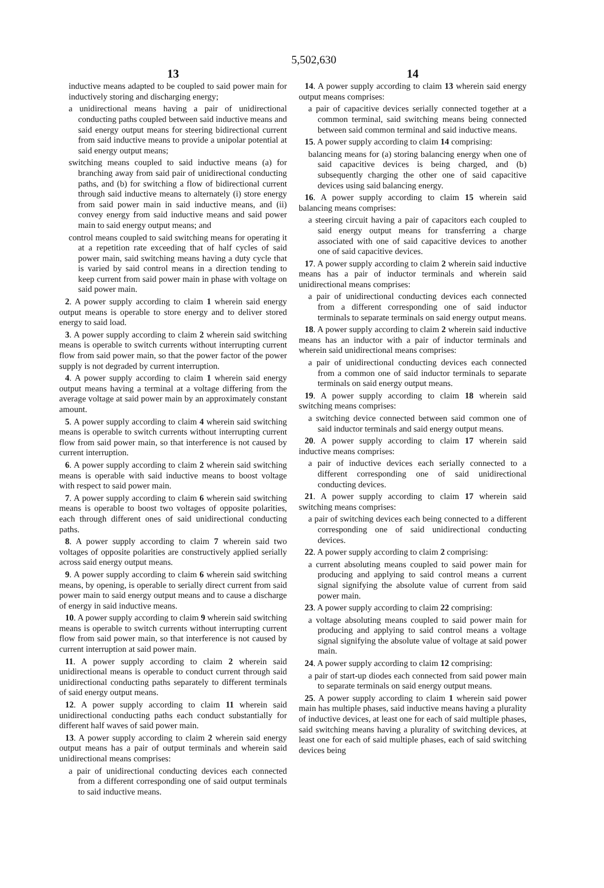5,502,630
13
inductive means adapted to be coupled to said power main for inductively storing and discharging energy;
a unidirectional means having a pair of unidirectional conducting paths coupled between said inductive means and said energy output means for steering bidirectional current from said inductive means to provide a unipolar potential at said energy output means;
switching means coupled to said inductive means (a) for branching away from said pair of unidirectional conducting paths, and (b) for switching a flow of bidirectional current through said inductive means to alternately (i) store energy from said power main in said inductive means, and (ii) convey energy from said inductive means and said power main to said energy output means; and
control means coupled to said switching means for operating it at a repetition rate exceeding that of half cycles of said power main, said switching means having a duty cycle that is varied by said control means in a direction tending to keep current from said power main in phase with voltage on said power main.
2. A power supply according to claim 1 wherein said energy output means is operable to store energy and to deliver stored energy to said load.
3. A power supply according to claim 2 wherein said switching means is operable to switch currents without interrupting current flow from said power main, so that the power factor of the power supply is not degraded by current interruption.
4. A power supply according to claim 1 wherein said energy output means having a terminal at a voltage differing from the average voltage at said power main by an approximately constant amount.
5. A power supply according to claim 4 wherein said switching means is operable to switch currents without interrupting current flow from said power main, so that interference is not caused by current interruption.
6. A power supply according to claim 2 wherein said switching means is operable with said inductive means to boost voltage with respect to said power main.
7. A power supply according to claim 6 wherein said switching means is operable to boost two voltages of opposite polarities, each through different ones of said unidirectional conducting paths.
8. A power supply according to claim 7 wherein said two voltages of opposite polarities are constructively applied serially across said energy output means.
9. A power supply according to claim 6 wherein said switching means, by opening, is operable to serially direct current from said power main to said energy output means and to cause a discharge of energy in said inductive means.
10. A power supply according to claim 9 wherein said switching means is operable to switch currents without interrupting current flow from said power main, so that interference is not caused by current interruption at said power main.
11. A power supply according to claim 2 wherein said unidirectional means is operable to conduct current through said unidirectional conducting paths separately to different terminals of said energy output means.
12. A power supply according to claim 11 wherein said unidirectional conducting paths each conduct substantially for different half waves of said power main.
13. A power supply according to claim 2 wherein said energy output means has a pair of output terminals and wherein said unidirectional means comprises:
a pair of unidirectional conducting devices each connected from a different corresponding one of said output terminals to said inductive means.
14
14. A power supply according to claim 13 wherein said energy output means comprises:
a pair of capacitive devices serially connected together at a common terminal, said switching means being connected between said common terminal and said inductive means.
15. A power supply according to claim 14 comprising:
balancing means for (a) storing balancing energy when one of said capacitive devices is being charged, and (b) subsequently charging the other one of said capacitive devices using said balancing energy.
16. A power supply according to claim 15 wherein said balancing means comprises:
a steering circuit having a pair of capacitors each coupled to said energy output means for transferring a charge associated with one of said capacitive devices to another one of said capacitive devices.
17. A power supply according to claim 2 wherein said inductive means has a pair of inductor terminals and wherein said unidirectional means comprises:
a pair of unidirectional conducting devices each connected from a different corresponding one of said inductor terminals to separate terminals on said energy output means.
18. A power supply according to claim 2 wherein said inductive means has an inductor with a pair of inductor terminals and wherein said unidirectional means comprises:
a pair of unidirectional conducting devices each connected from a common one of said inductor terminals to separate terminals on said energy output means.
19. A power supply according to claim 18 wherein said switching means comprises:
a switching device connected between said common one of said inductor terminals and said energy output means.
20. A power supply according to claim 17 wherein said inductive means comprises:
a pair of inductive devices each serially connected to a different corresponding one of said unidirectional conducting devices.
21. A power supply according to claim 17 wherein said switching means comprises:
a pair of switching devices each being connected to a different corresponding one of said unidirectional conducting devices.
22. A power supply according to claim 2 comprising:
a current absoluting means coupled to said power main for producing and applying to said control means a current signal signifying the absolute value of current from said power main.
23. A power supply according to claim 22 comprising:
a voltage absoluting means coupled to said power main for producing and applying to said control means a voltage signal signifying the absolute value of voltage at said power main.
24. A power supply according to claim 12 comprising:
a pair of start-up diodes each connected from said power main to separate terminals on said energy output means.
25. A power supply according to claim 1 wherein said power main has multiple phases, said inductive means having a plurality of inductive devices, at least one for each of said multiple phases, said switching means having a plurality of switching devices, at least one for each of said multiple phases, each of said switching devices being